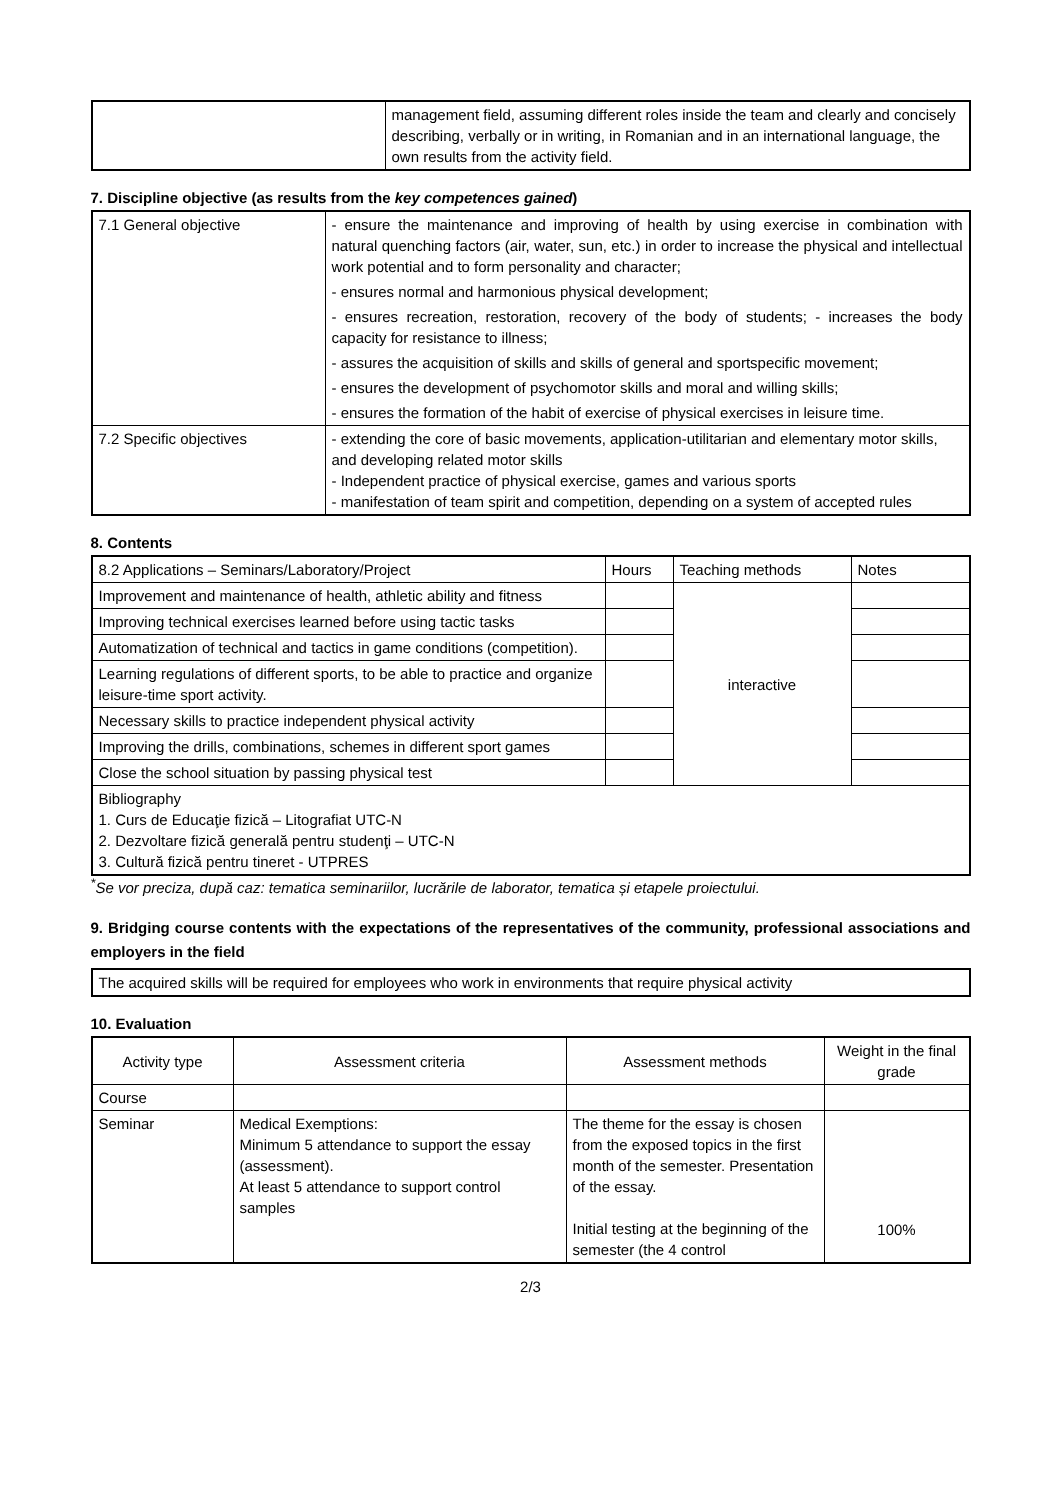| | management field, assuming different roles inside the team and clearly and concisely describing, verbally or in writing, in Romanian and in an international language, the own results from the activity field. |
7. Discipline objective (as results from the key competences gained)
| 7.1 General objective | - ensure the maintenance and improving of health by using exercise in combination with natural quenching factors (air, water, sun, etc.) in order to increase the physical and intellectual work potential and to form personality and character; - ensures normal and harmonious physical development; - ensures recreation, restoration, recovery of the body of students; - increases the body capacity for resistance to illness; - assures the acquisition of skills and skills of general and sportspecific movement; - ensures the development of psychomotor skills and moral and willing skills; - ensures the formation of the habit of exercise of physical exercises in leisure time. |
| 7.2 Specific objectives | - extending the core of basic movements, application-utilitarian and elementary motor skills, and developing related motor skills - Independent practice of physical exercise, games and various sports - manifestation of team spirit and competition, depending on a system of accepted rules |
8. Contents
| 8.2 Applications – Seminars/Laboratory/Project | Hours | Teaching methods | Notes |
| Improvement and maintenance of health, athletic ability and fitness | | interactive | |
| Improving technical exercises learned before using tactic tasks | | | |
| Automatization of technical and tactics in game conditions (competition). | | | |
| Learning regulations of different sports, to be able to practice and organize leisure-time sport activity. | | | |
| Necessary skills to practice independent physical activity | | | |
| Improving the drills, combinations, schemes in different sport games | | | |
| Close the school situation by passing physical test | | | |
| Bibliography 1. Curs de Educaţie fizică – Litografiat UTC-N 2. Dezvoltare fizică generală pentru studenţi – UTC-N 3. Cultură fizică pentru tineret - UTPRES | | | |
<sup>*</sup> Se vor preciza, după caz: tematica seminariilor, lucrările de laborator, tematica și etapele proiectului.
9. Bridging course contents with the expectations of the representatives of the community, professional associations and employers in the field
| The acquired skills will be required for employees who work in environments that require physical activity |
10. Evaluation
| Activity type | Assessment criteria | Assessment methods | Weight in the final grade |
| Course | | | |
| Seminar | Medical Exemptions: Minimum 5 attendance to support the essay (assessment). At least 5 attendance to support control samples | The theme for the essay is chosen from the exposed topics in the first month of the semester. Presentation of the essay. Initial testing at the beginning of the semester (the 4 control | 100% |
2/3